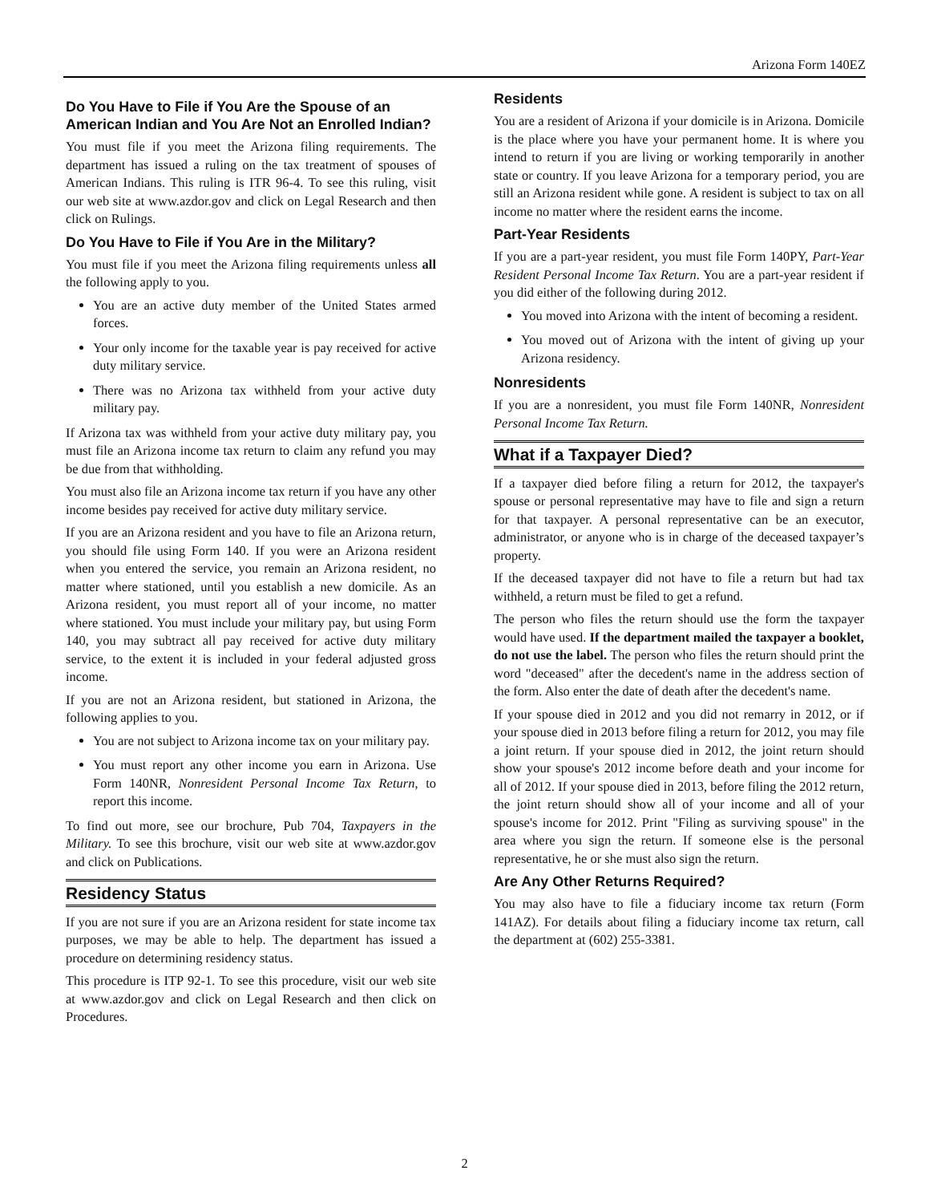Arizona Form 140EZ
Do You Have to File if You Are the Spouse of an American Indian and You Are Not an Enrolled Indian?
You must file if you meet the Arizona filing requirements. The department has issued a ruling on the tax treatment of spouses of American Indians. This ruling is ITR 96-4. To see this ruling, visit our web site at www.azdor.gov and click on Legal Research and then click on Rulings.
Do You Have to File if You Are in the Military?
You must file if you meet the Arizona filing requirements unless all the following apply to you.
You are an active duty member of the United States armed forces.
Your only income for the taxable year is pay received for active duty military service.
There was no Arizona tax withheld from your active duty military pay.
If Arizona tax was withheld from your active duty military pay, you must file an Arizona income tax return to claim any refund you may be due from that withholding.
You must also file an Arizona income tax return if you have any other income besides pay received for active duty military service.
If you are an Arizona resident and you have to file an Arizona return, you should file using Form 140. If you were an Arizona resident when you entered the service, you remain an Arizona resident, no matter where stationed, until you establish a new domicile. As an Arizona resident, you must report all of your income, no matter where stationed. You must include your military pay, but using Form 140, you may subtract all pay received for active duty military service, to the extent it is included in your federal adjusted gross income.
If you are not an Arizona resident, but stationed in Arizona, the following applies to you.
You are not subject to Arizona income tax on your military pay.
You must report any other income you earn in Arizona. Use Form 140NR, Nonresident Personal Income Tax Return, to report this income.
To find out more, see our brochure, Pub 704, Taxpayers in the Military. To see this brochure, visit our web site at www.azdor.gov and click on Publications.
Residency Status
If you are not sure if you are an Arizona resident for state income tax purposes, we may be able to help. The department has issued a procedure on determining residency status.
This procedure is ITP 92-1. To see this procedure, visit our web site at www.azdor.gov and click on Legal Research and then click on Procedures.
Residents
You are a resident of Arizona if your domicile is in Arizona. Domicile is the place where you have your permanent home. It is where you intend to return if you are living or working temporarily in another state or country. If you leave Arizona for a temporary period, you are still an Arizona resident while gone. A resident is subject to tax on all income no matter where the resident earns the income.
Part-Year Residents
If you are a part-year resident, you must file Form 140PY, Part-Year Resident Personal Income Tax Return. You are a part-year resident if you did either of the following during 2012.
You moved into Arizona with the intent of becoming a resident.
You moved out of Arizona with the intent of giving up your Arizona residency.
Nonresidents
If you are a nonresident, you must file Form 140NR, Nonresident Personal Income Tax Return.
What if a Taxpayer Died?
If a taxpayer died before filing a return for 2012, the taxpayer's spouse or personal representative may have to file and sign a return for that taxpayer. A personal representative can be an executor, administrator, or anyone who is in charge of the deceased taxpayer’s property.
If the deceased taxpayer did not have to file a return but had tax withheld, a return must be filed to get a refund.
The person who files the return should use the form the taxpayer would have used. If the department mailed the taxpayer a booklet, do not use the label. The person who files the return should print the word "deceased" after the decedent's name in the address section of the form. Also enter the date of death after the decedent's name.
If your spouse died in 2012 and you did not remarry in 2012, or if your spouse died in 2013 before filing a return for 2012, you may file a joint return. If your spouse died in 2012, the joint return should show your spouse's 2012 income before death and your income for all of 2012. If your spouse died in 2013, before filing the 2012 return, the joint return should show all of your income and all of your spouse's income for 2012. Print "Filing as surviving spouse" in the area where you sign the return. If someone else is the personal representative, he or she must also sign the return.
Are Any Other Returns Required?
You may also have to file a fiduciary income tax return (Form 141AZ). For details about filing a fiduciary income tax return, call the department at (602) 255-3381.
2